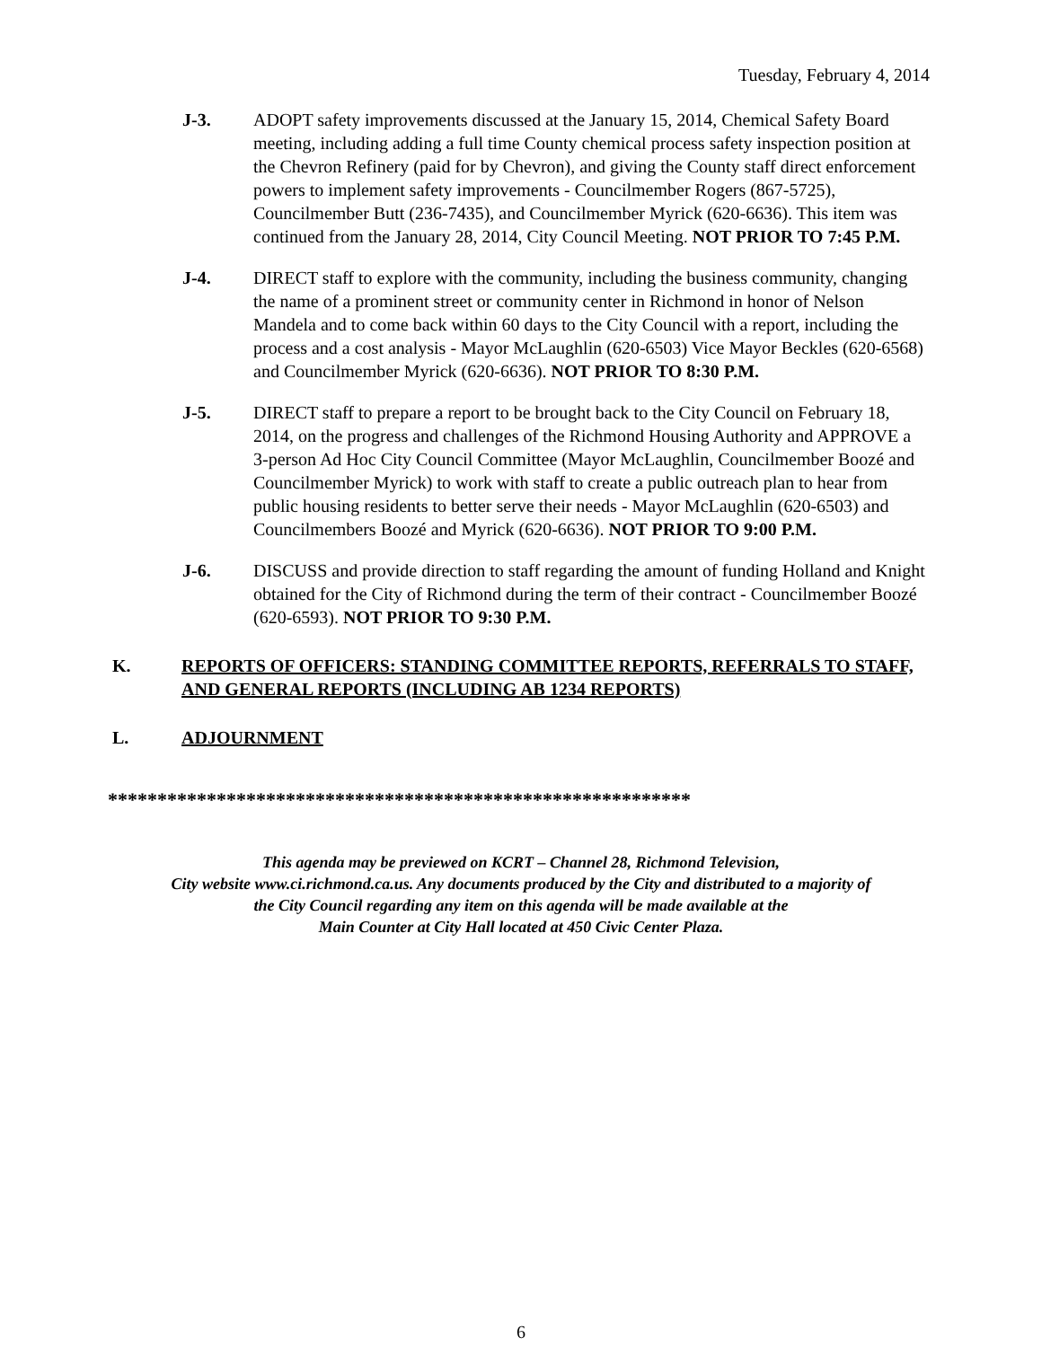Tuesday, February 4, 2014
J-3. ADOPT safety improvements discussed at the January 15, 2014, Chemical Safety Board meeting, including adding a full time County chemical process safety inspection position at the Chevron Refinery (paid for by Chevron), and giving the County staff direct enforcement powers to implement safety improvements - Councilmember Rogers (867-5725), Councilmember Butt (236-7435), and Councilmember Myrick (620-6636). This item was continued from the January 28, 2014, City Council Meeting. NOT PRIOR TO 7:45 P.M.
J-4. DIRECT staff to explore with the community, including the business community, changing the name of a prominent street or community center in Richmond in honor of Nelson Mandela and to come back within 60 days to the City Council with a report, including the process and a cost analysis - Mayor McLaughlin (620-6503) Vice Mayor Beckles (620-6568) and Councilmember Myrick (620-6636). NOT PRIOR TO 8:30 P.M.
J-5. DIRECT staff to prepare a report to be brought back to the City Council on February 18, 2014, on the progress and challenges of the Richmond Housing Authority and APPROVE a 3-person Ad Hoc City Council Committee (Mayor McLaughlin, Councilmember Boozé and Councilmember Myrick) to work with staff to create a public outreach plan to hear from public housing residents to better serve their needs - Mayor McLaughlin (620-6503) and Councilmembers Boozé and Myrick (620-6636). NOT PRIOR TO 9:00 P.M.
J-6. DISCUSS and provide direction to staff regarding the amount of funding Holland and Knight obtained for the City of Richmond during the term of their contract - Councilmember Boozé (620-6593). NOT PRIOR TO 9:30 P.M.
K. REPORTS OF OFFICERS: STANDING COMMITTEE REPORTS, REFERRALS TO STAFF, AND GENERAL REPORTS (INCLUDING AB 1234 REPORTS)
L. ADJOURNMENT
***********************************************************
This agenda may be previewed on KCRT – Channel 28, Richmond Television,
City website www.ci.richmond.ca.us. Any documents produced by the City and distributed to a majority of
the City Council regarding any item on this agenda will be made available at the
Main Counter at City Hall located at 450 Civic Center Plaza.
6